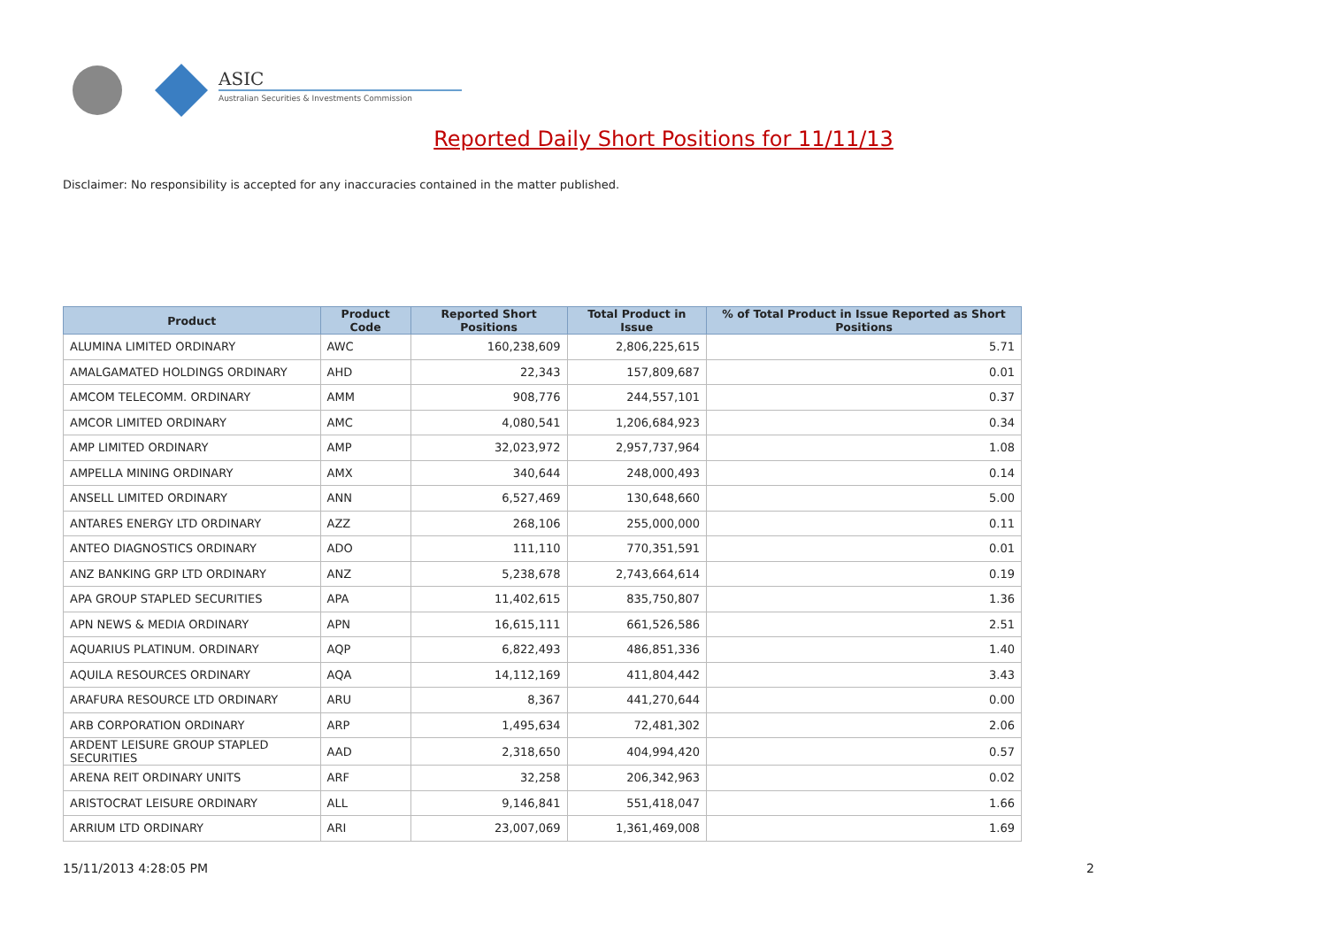ASIC
Australian Securities & Investments Commission
Reported Daily Short Positions for 11/11/13
Disclaimer: No responsibility is accepted for any inaccuracies contained in the matter published.
| Product | Product Code | Reported Short Positions | Total Product in Issue | % of Total Product in Issue Reported as Short Positions |
| --- | --- | --- | --- | --- |
| ALUMINA LIMITED ORDINARY | AWC | 160,238,609 | 2,806,225,615 | 5.71 |
| AMALGAMATED HOLDINGS ORDINARY | AHD | 22,343 | 157,809,687 | 0.01 |
| AMCOM TELECOMM. ORDINARY | AMM | 908,776 | 244,557,101 | 0.37 |
| AMCOR LIMITED ORDINARY | AMC | 4,080,541 | 1,206,684,923 | 0.34 |
| AMP LIMITED ORDINARY | AMP | 32,023,972 | 2,957,737,964 | 1.08 |
| AMPELLA MINING ORDINARY | AMX | 340,644 | 248,000,493 | 0.14 |
| ANSELL LIMITED ORDINARY | ANN | 6,527,469 | 130,648,660 | 5.00 |
| ANTARES ENERGY LTD ORDINARY | AZZ | 268,106 | 255,000,000 | 0.11 |
| ANTEO DIAGNOSTICS ORDINARY | ADO | 111,110 | 770,351,591 | 0.01 |
| ANZ BANKING GRP LTD ORDINARY | ANZ | 5,238,678 | 2,743,664,614 | 0.19 |
| APA GROUP STAPLED SECURITIES | APA | 11,402,615 | 835,750,807 | 1.36 |
| APN NEWS & MEDIA ORDINARY | APN | 16,615,111 | 661,526,586 | 2.51 |
| AQUARIUS PLATINUM. ORDINARY | AQP | 6,822,493 | 486,851,336 | 1.40 |
| AQUILA RESOURCES ORDINARY | AQA | 14,112,169 | 411,804,442 | 3.43 |
| ARAFURA RESOURCE LTD ORDINARY | ARU | 8,367 | 441,270,644 | 0.00 |
| ARB CORPORATION ORDINARY | ARP | 1,495,634 | 72,481,302 | 2.06 |
| ARDENT LEISURE GROUP STAPLED SECURITIES | AAD | 2,318,650 | 404,994,420 | 0.57 |
| ARENA REIT ORDINARY UNITS | ARF | 32,258 | 206,342,963 | 0.02 |
| ARISTOCRAT LEISURE ORDINARY | ALL | 9,146,841 | 551,418,047 | 1.66 |
| ARRIUM LTD ORDINARY | ARI | 23,007,069 | 1,361,469,008 | 1.69 |
15/11/2013 4:28:05 PM 2